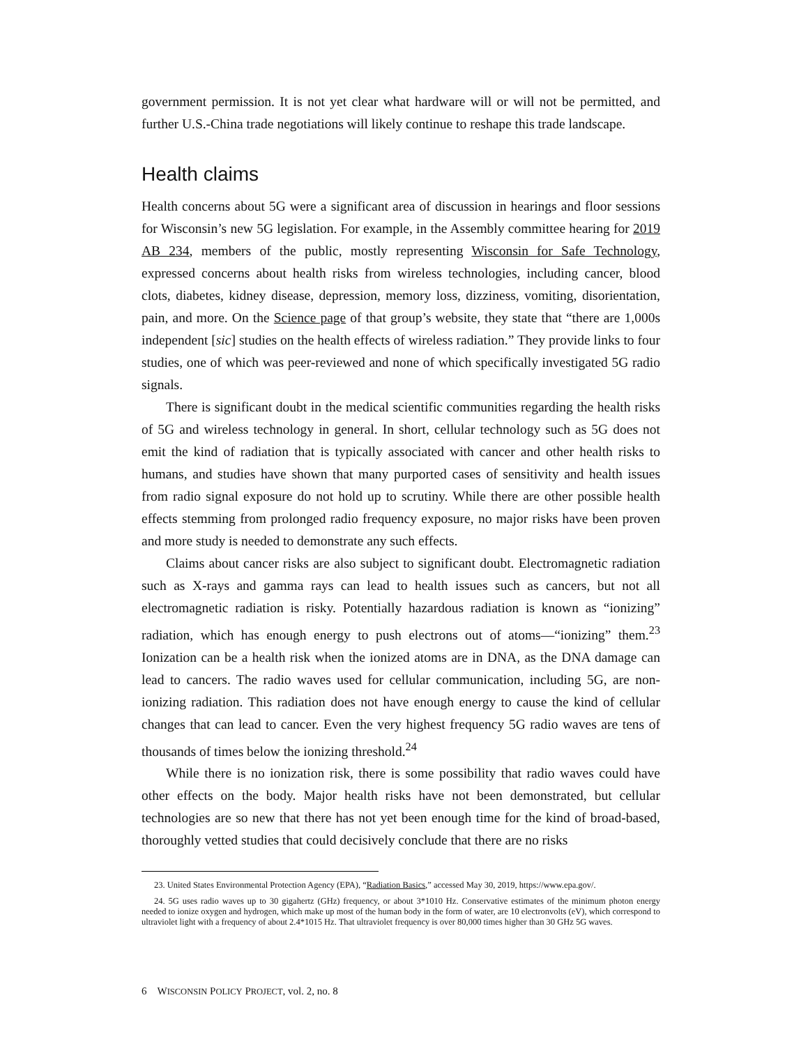government permission. It is not yet clear what hardware will or will not be permitted, and further U.S.-China trade negotiations will likely continue to reshape this trade landscape.
Health claims
Health concerns about 5G were a significant area of discussion in hearings and floor sessions for Wisconsin’s new 5G legislation. For example, in the Assembly committee hearing for 2019 AB 234, members of the public, mostly representing Wisconsin for Safe Technology, expressed concerns about health risks from wireless technologies, including cancer, blood clots, diabetes, kidney disease, depression, memory loss, dizziness, vomiting, disorientation, pain, and more. On the Science page of that group’s website, they state that “there are 1,000s independent [sic] studies on the health effects of wireless radiation.” They provide links to four studies, one of which was peer-reviewed and none of which specifically investigated 5G radio signals.
There is significant doubt in the medical scientific communities regarding the health risks of 5G and wireless technology in general. In short, cellular technology such as 5G does not emit the kind of radiation that is typically associated with cancer and other health risks to humans, and studies have shown that many purported cases of sensitivity and health issues from radio signal exposure do not hold up to scrutiny. While there are other possible health effects stemming from prolonged radio frequency exposure, no major risks have been proven and more study is needed to demonstrate any such effects.
Claims about cancer risks are also subject to significant doubt. Electromagnetic radiation such as X-rays and gamma rays can lead to health issues such as cancers, but not all electromagnetic radiation is risky. Potentially hazardous radiation is known as “ionizing” radiation, which has enough energy to push electrons out of atoms—“ionizing” them.<sup>23</sup> Ionization can be a health risk when the ionized atoms are in DNA, as the DNA damage can lead to cancers. The radio waves used for cellular communication, including 5G, are non-ionizing radiation. This radiation does not have enough energy to cause the kind of cellular changes that can lead to cancer. Even the very highest frequency 5G radio waves are tens of thousands of times below the ionizing threshold.<sup>24</sup>
While there is no ionization risk, there is some possibility that radio waves could have other effects on the body. Major health risks have not been demonstrated, but cellular technologies are so new that there has not yet been enough time for the kind of broad-based, thoroughly vetted studies that could decisively conclude that there are no risks
23. United States Environmental Protection Agency (EPA), “Radiation Basics,” accessed May 30, 2019, https://www.epa.gov/.
24. 5G uses radio waves up to 30 gigahertz (GHz) frequency, or about 3*1010 Hz. Conservative estimates of the minimum photon energy needed to ionize oxygen and hydrogen, which make up most of the human body in the form of water, are 10 electronvolts (eV), which correspond to ultraviolet light with a frequency of about 2.4*1015 Hz. That ultraviolet frequency is over 80,000 times higher than 30 GHz 5G waves.
6 WISCONSIN POLICY PROJECT, vol. 2, no. 8